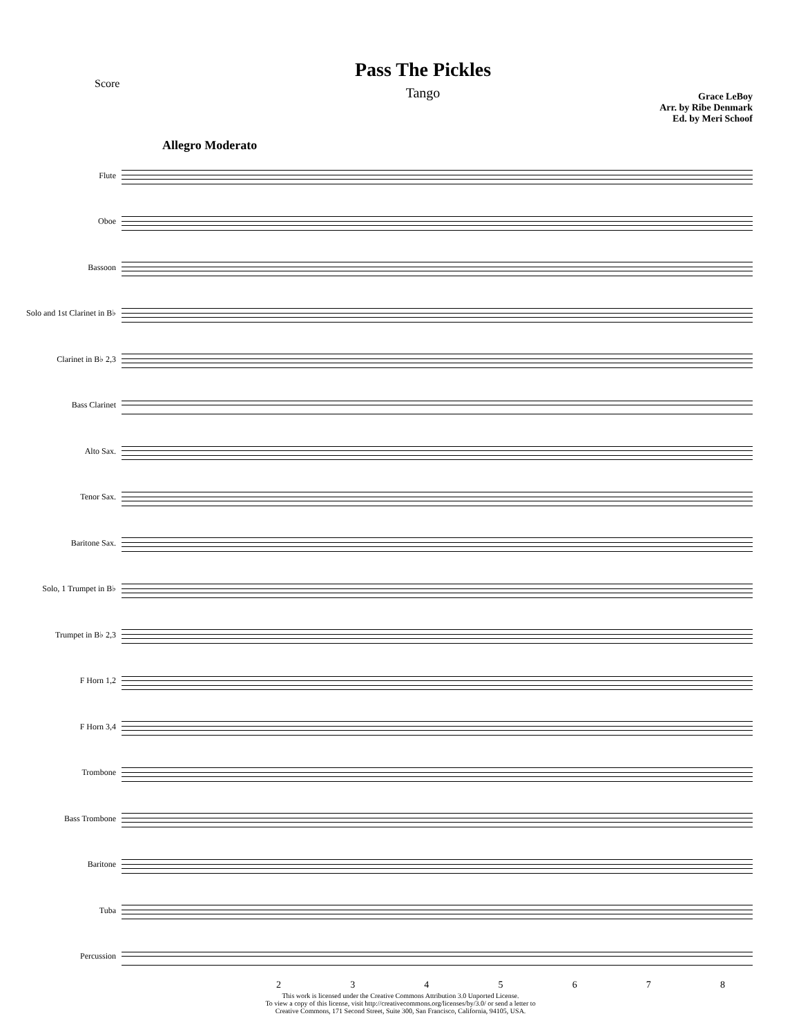Pass The Pickles
Score
Tango
Grace LeBoy
Arr. by Ribe Denmark
Ed. by Meri Schoof
Allegro Moderato
Flute
Oboe
Bassoon
Solo and 1st Clarinet in B♭
Clarinet in B♭ 2,3
Bass Clarinet
Alto Sax.
Tenor Sax.
Baritone Sax.
Solo, 1 Trumpet in B♭
Trumpet in B♭ 2,3
F Horn 1,2
F Horn 3,4
Trombone
Bass Trombone
Baritone
Tuba
Percussion
2 3 4 5 6 7 8
This work is licensed under the Creative Commons Attribution 3.0 Unported License.
To view a copy of this license, visit http://creativecommons.org/licenses/by/3.0/ or send a letter to
Creative Commons, 171 Second Street, Suite 300, San Francisco, California, 94105, USA.